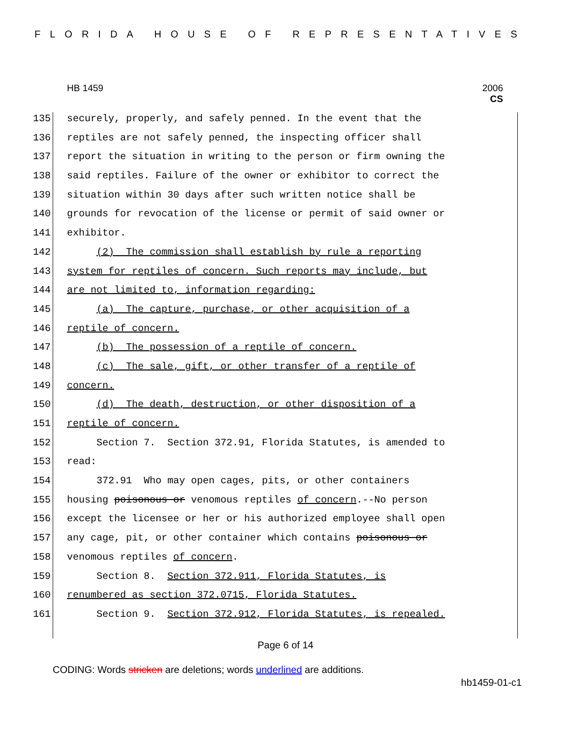FLORIDA HOUSE OF REPRESENTATIVES
HB 1459
2006
CS
135 securely, properly, and safely penned. In the event that the
136 reptiles are not safely penned, the inspecting officer shall
137 report the situation in writing to the person or firm owning the
138 said reptiles. Failure of the owner or exhibitor to correct the
139 situation within 30 days after such written notice shall be
140 grounds for revocation of the license or permit of said owner or
141 exhibitor.
142 (2) The commission shall establish by rule a reporting
143 system for reptiles of concern. Such reports may include, but
144 are not limited to, information regarding:
145 (a) The capture, purchase, or other acquisition of a
146 reptile of concern.
147 (b) The possession of a reptile of concern.
148 (c) The sale, gift, or other transfer of a reptile of
149 concern.
150 (d) The death, destruction, or other disposition of a
151 reptile of concern.
152 Section 7. Section 372.91, Florida Statutes, is amended to
153 read:
154 372.91 Who may open cages, pits, or other containers
155 housing poisonous or venomous reptiles of concern.--No person
156 except the licensee or her or his authorized employee shall open
157 any cage, pit, or other container which contains poisonous or
158 venomous reptiles of concern.
159 Section 8. Section 372.911, Florida Statutes, is
160 renumbered as section 372.0715, Florida Statutes.
161 Section 9. Section 372.912, Florida Statutes, is repealed.
Page 6 of 14
CODING: Words stricken are deletions; words underlined are additions.
hb1459-01-c1